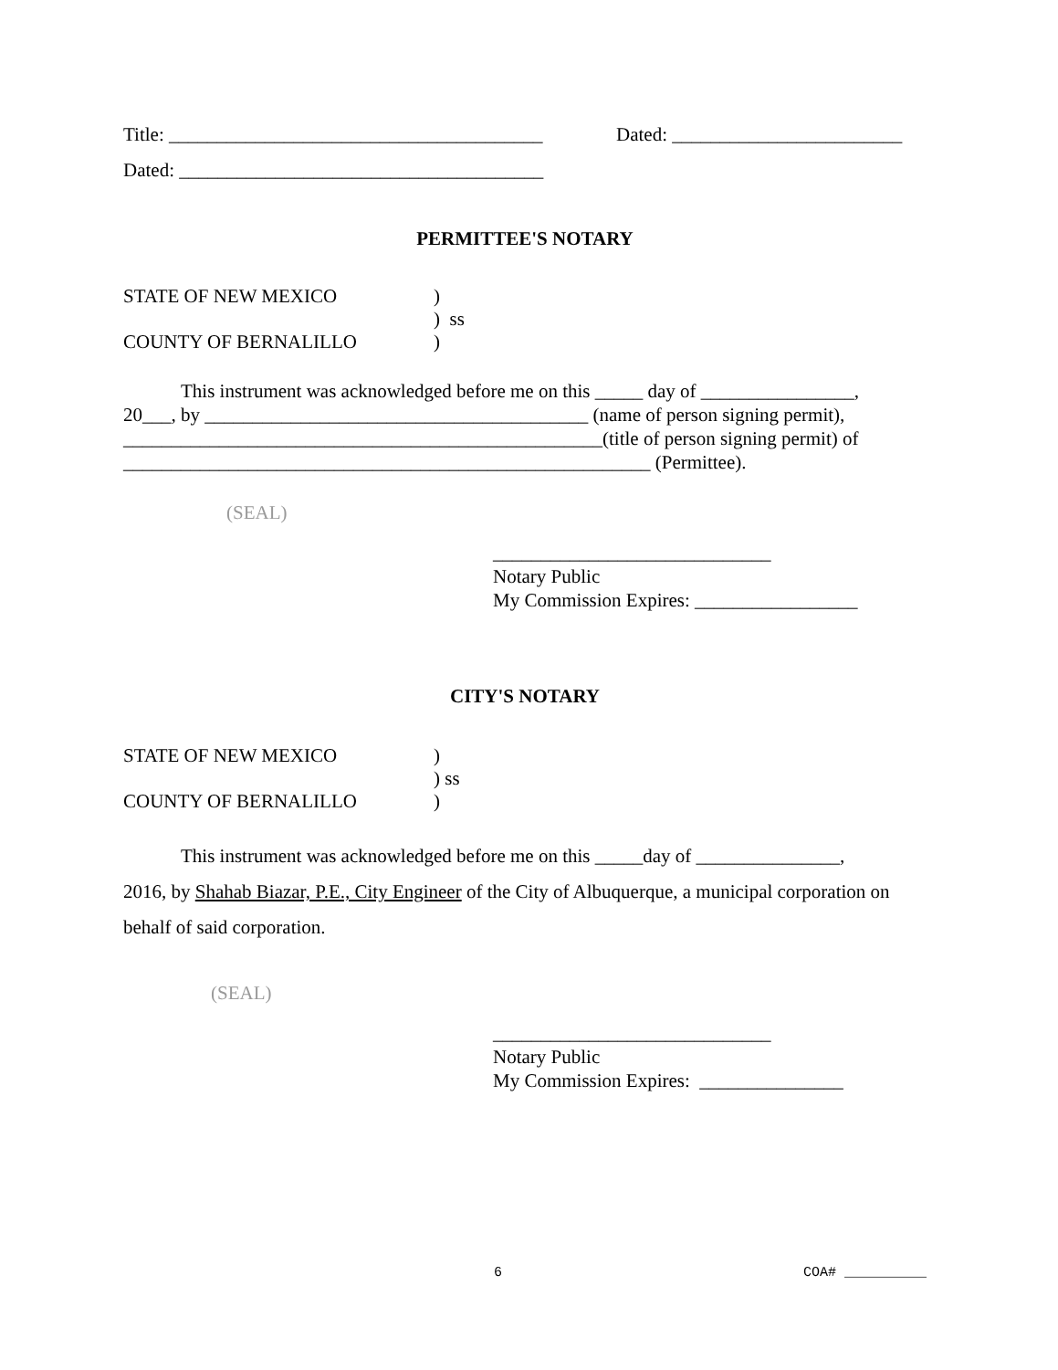Title: _______________________________________ Dated: ________________________
Dated: ______________________________________
PERMITTEE'S NOTARY
| STATE OF NEW MEXICO | ) |
| | ) ss |
| COUNTY OF BERNALILLO | ) |
This instrument was acknowledged before me on this _____ day of ________________,
20___, by ________________________________________ (name of person signing permit),
__________________________________________________(title of person signing permit) of
_______________________________________________________ (Permittee).
(SEAL)
_____________________________
Notary Public
My Commission Expires: _________________
CITY'S NOTARY
| STATE OF NEW MEXICO | ) |
| | ) ss |
| COUNTY OF BERNALILLO | ) |
This instrument was acknowledged before me on this _____day of _______________,
2016, by Shahab Biazar, P.E., City Engineer of the City of Albuquerque, a municipal corporation on behalf of said corporation.
(SEAL)
_____________________________
Notary Public
My Commission Expires: _______________
6 COA# __________